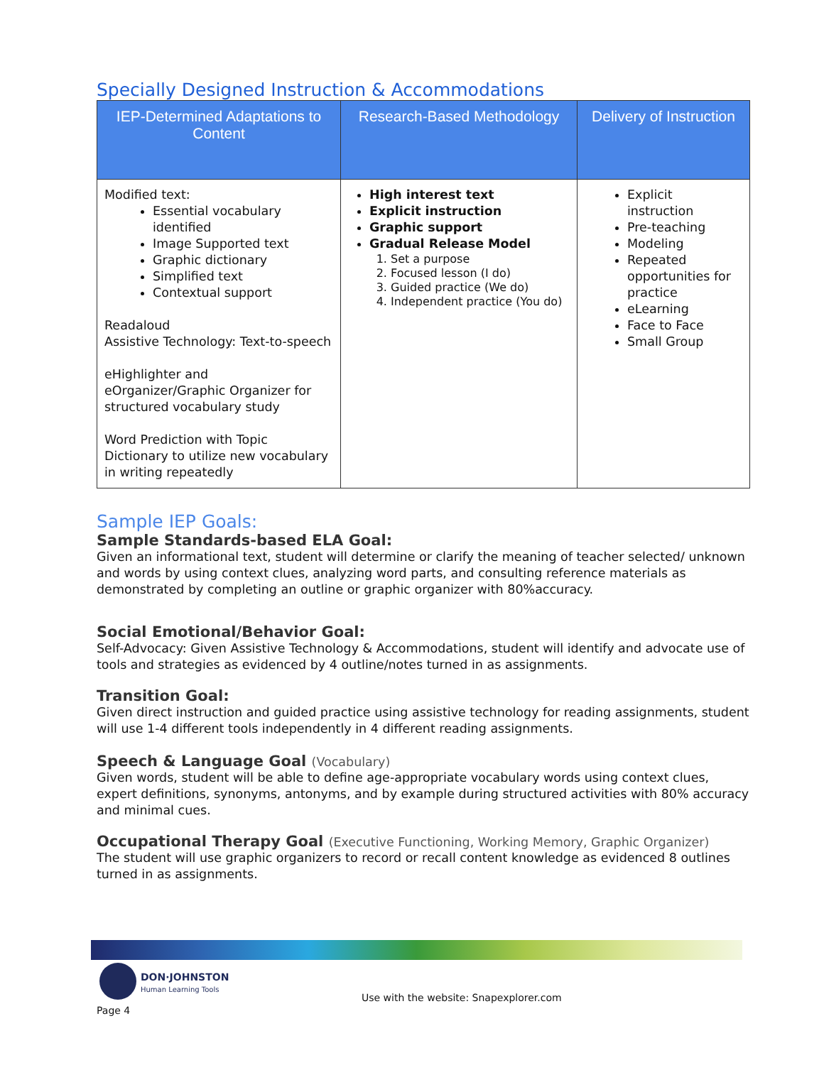Specially Designed Instruction & Accommodations
| IEP-Determined Adaptations to Content | Research-Based Methodology | Delivery of Instruction |
| --- | --- | --- |
| Modified text: Essential vocabulary identified Image Supported text Graphic dictionary Simplified text Contextual support Readaloud Assistive Technology: Text-to-speech eHighlighter and eOrganizer/Graphic Organizer for structured vocabulary study Word Prediction with Topic Dictionary to utilize new vocabulary in writing repeatedly | High interest text Explicit instruction Graphic support Gradual Release Model 1. Set a purpose 2. Focused lesson (I do) 3. Guided practice (We do) 4. Independent practice (You do) | Explicit instruction Pre-teaching Modeling Repeated opportunities for practice eLearning Face to Face Small Group |
Sample IEP Goals:
Sample Standards-based ELA Goal:
Given an informational text, student will determine or clarify the meaning of teacher selected/ unknown and words by using context clues, analyzing word parts, and consulting reference materials as demonstrated by completing an outline or graphic organizer with 80%accuracy.
Social Emotional/Behavior Goal:
Self-Advocacy: Given Assistive Technology & Accommodations, student will identify and advocate use of tools and strategies as evidenced by 4 outline/notes turned in as assignments.
Transition Goal:
Given direct instruction and guided practice using assistive technology for reading assignments, student will use 1-4 different tools independently in 4 different reading assignments.
Speech & Language Goal (Vocabulary)
Given words, student will be able to define age-appropriate vocabulary words using context clues, expert definitions, synonyms, antonyms, and by example during structured activities with 80% accuracy and minimal cues.
Occupational Therapy Goal (Executive Functioning, Working Memory, Graphic Organizer)
The student will use graphic organizers to record or recall content knowledge as evidenced 8 outlines turned in as assignments.
DON·JOHNSTON
Human Learning Tools
Page 4
Use with the website: Snapexplorer.com